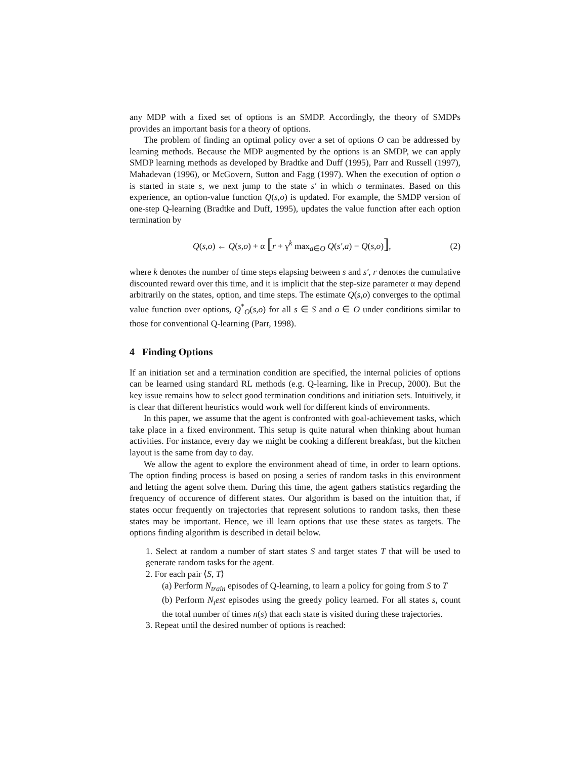any MDP with a fixed set of options is an SMDP. Accordingly, the theory of SMDPs provides an important basis for a theory of options.
The problem of finding an optimal policy over a set of options O can be addressed by learning methods. Because the MDP augmented by the options is an SMDP, we can apply SMDP learning methods as developed by Bradtke and Duff (1995), Parr and Russell (1997), Mahadevan (1996), or McGovern, Sutton and Fagg (1997). When the execution of option o is started in state s, we next jump to the state s′ in which o terminates. Based on this experience, an option-value function Q(s,o) is updated. For example, the SMDP version of one-step Q-learning (Bradtke and Duff, 1995), updates the value function after each option termination by
Q(s,o) ← Q(s,o) + α [r + γ<sup>k</sup> max<sub>a∈O</sub> Q(s′,a) − Q(s,o)], (2)
where k denotes the number of time steps elapsing between s and s′, r denotes the cumulative discounted reward over this time, and it is implicit that the step-size parameter α may depend arbitrarily on the states, option, and time steps. The estimate Q(s,o) converges to the optimal value function over options, Q<sup>*</sup><sub>O</sub>(s,o) for all s ∈ S and o ∈ O under conditions similar to those for conventional Q-learning (Parr, 1998).
4 Finding Options
If an initiation set and a termination condition are specified, the internal policies of options can be learned using standard RL methods (e.g. Q-learning, like in Precup, 2000). But the key issue remains how to select good termination conditions and initiation sets. Intuitively, it is clear that different heuristics would work well for different kinds of environments.
In this paper, we assume that the agent is confronted with goal-achievement tasks, which take place in a fixed environment. This setup is quite natural when thinking about human activities. For instance, every day we might be cooking a different breakfast, but the kitchen layout is the same from day to day.
We allow the agent to explore the environment ahead of time, in order to learn options. The option finding process is based on posing a series of random tasks in this environment and letting the agent solve them. During this time, the agent gathers statistics regarding the frequency of occurence of different states. Our algorithm is based on the intuition that, if states occur frequently on trajectories that represent solutions to random tasks, then these states may be important. Hence, we ill learn options that use these states as targets. The options finding algorithm is described in detail below.
1. Select at random a number of start states S and target states T that will be used to generate random tasks for the agent.
2. For each pair ⟨S, T⟩
(a) Perform N<sub>train</sub> episodes of Q-learning, to learn a policy for going from S to T
(b) Perform N<sub>t</sub>est episodes using the greedy policy learned. For all states s, count the total number of times n(s) that each state is visited during these trajectories.
3. Repeat until the desired number of options is reached: